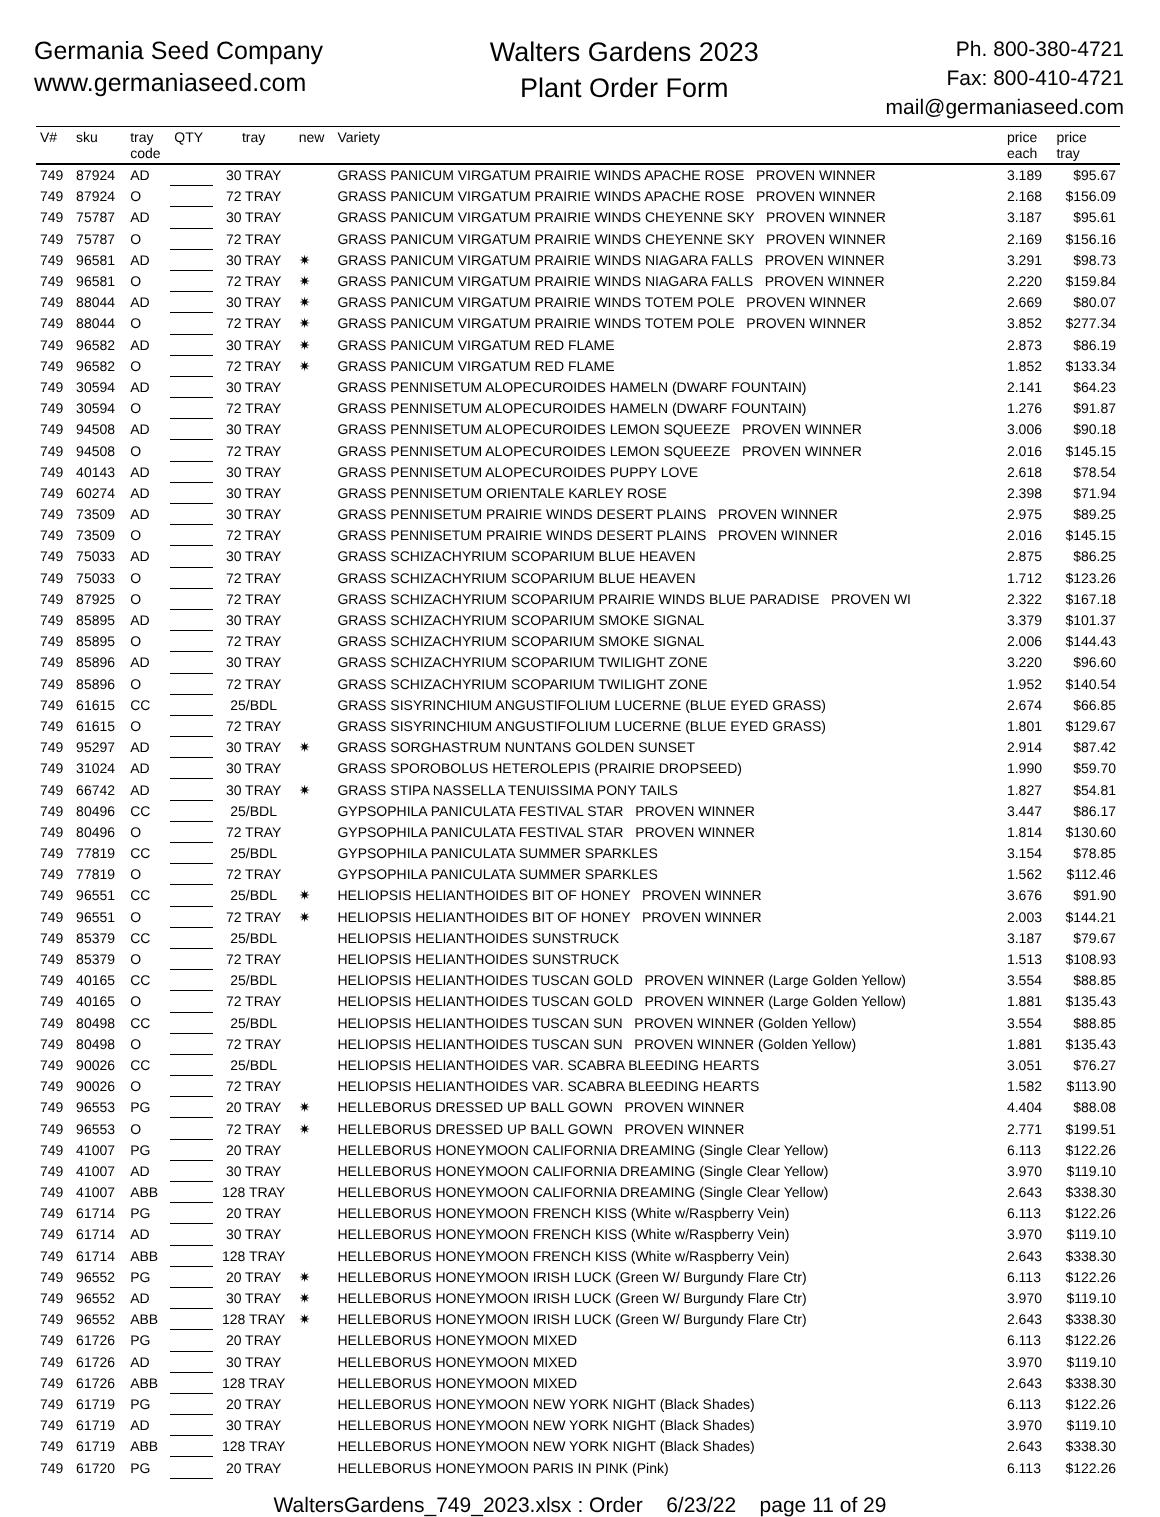Germania Seed Company
www.germaniaseed.com
Walters Gardens 2023
Plant Order Form
Ph. 800-380-4721
Fax: 800-410-4721
mail@germaniaseed.com
| V# | sku | tray code | QTY | tray | new | Variety | price each | price tray |
| --- | --- | --- | --- | --- | --- | --- | --- | --- |
| 749 | 87924 | AD | | 30 TRAY | | GRASS PANICUM VIRGATUM PRAIRIE WINDS APACHE ROSE PROVEN WINNER | 3.189 | $95.67 |
| 749 | 87924 | O | | 72 TRAY | | GRASS PANICUM VIRGATUM PRAIRIE WINDS APACHE ROSE PROVEN WINNER | 2.168 | $156.09 |
| 749 | 75787 | AD | | 30 TRAY | | GRASS PANICUM VIRGATUM PRAIRIE WINDS CHEYENNE SKY PROVEN WINNER | 3.187 | $95.61 |
| 749 | 75787 | O | | 72 TRAY | | GRASS PANICUM VIRGATUM PRAIRIE WINDS CHEYENNE SKY PROVEN WINNER | 2.169 | $156.16 |
| 749 | 96581 | AD | | 30 TRAY | ✷ | GRASS PANICUM VIRGATUM PRAIRIE WINDS NIAGARA FALLS PROVEN WINNER | 3.291 | $98.73 |
| 749 | 96581 | O | | 72 TRAY | ✷ | GRASS PANICUM VIRGATUM PRAIRIE WINDS NIAGARA FALLS PROVEN WINNER | 2.220 | $159.84 |
| 749 | 88044 | AD | | 30 TRAY | ✷ | GRASS PANICUM VIRGATUM PRAIRIE WINDS TOTEM POLE PROVEN WINNER | 2.669 | $80.07 |
| 749 | 88044 | O | | 72 TRAY | ✷ | GRASS PANICUM VIRGATUM PRAIRIE WINDS TOTEM POLE PROVEN WINNER | 3.852 | $277.34 |
| 749 | 96582 | AD | | 30 TRAY | ✷ | GRASS PANICUM VIRGATUM RED FLAME | 2.873 | $86.19 |
| 749 | 96582 | O | | 72 TRAY | ✷ | GRASS PANICUM VIRGATUM RED FLAME | 1.852 | $133.34 |
| 749 | 30594 | AD | | 30 TRAY | | GRASS PENNISETUM ALOPECUROIDES HAMELN (DWARF FOUNTAIN) | 2.141 | $64.23 |
| 749 | 30594 | O | | 72 TRAY | | GRASS PENNISETUM ALOPECUROIDES HAMELN (DWARF FOUNTAIN) | 1.276 | $91.87 |
| 749 | 94508 | AD | | 30 TRAY | | GRASS PENNISETUM ALOPECUROIDES LEMON SQUEEZE PROVEN WINNER | 3.006 | $90.18 |
| 749 | 94508 | O | | 72 TRAY | | GRASS PENNISETUM ALOPECUROIDES LEMON SQUEEZE PROVEN WINNER | 2.016 | $145.15 |
| 749 | 40143 | AD | | 30 TRAY | | GRASS PENNISETUM ALOPECUROIDES PUPPY LOVE | 2.618 | $78.54 |
| 749 | 60274 | AD | | 30 TRAY | | GRASS PENNISETUM ORIENTALE KARLEY ROSE | 2.398 | $71.94 |
| 749 | 73509 | AD | | 30 TRAY | | GRASS PENNISETUM PRAIRIE WINDS DESERT PLAINS PROVEN WINNER | 2.975 | $89.25 |
| 749 | 73509 | O | | 72 TRAY | | GRASS PENNISETUM PRAIRIE WINDS DESERT PLAINS PROVEN WINNER | 2.016 | $145.15 |
| 749 | 75033 | AD | | 30 TRAY | | GRASS SCHIZACHYRIUM SCOPARIUM BLUE HEAVEN | 2.875 | $86.25 |
| 749 | 75033 | O | | 72 TRAY | | GRASS SCHIZACHYRIUM SCOPARIUM BLUE HEAVEN | 1.712 | $123.26 |
| 749 | 87925 | O | | 72 TRAY | | GRASS SCHIZACHYRIUM SCOPARIUM PRAIRIE WINDS BLUE PARADISE PROVEN WI | 2.322 | $167.18 |
| 749 | 85895 | AD | | 30 TRAY | | GRASS SCHIZACHYRIUM SCOPARIUM SMOKE SIGNAL | 3.379 | $101.37 |
| 749 | 85895 | O | | 72 TRAY | | GRASS SCHIZACHYRIUM SCOPARIUM SMOKE SIGNAL | 2.006 | $144.43 |
| 749 | 85896 | AD | | 30 TRAY | | GRASS SCHIZACHYRIUM SCOPARIUM TWILIGHT ZONE | 3.220 | $96.60 |
| 749 | 85896 | O | | 72 TRAY | | GRASS SCHIZACHYRIUM SCOPARIUM TWILIGHT ZONE | 1.952 | $140.54 |
| 749 | 61615 | CC | | 25/BDL | | GRASS SISYRINCHIUM ANGUSTIFOLIUM LUCERNE (BLUE EYED GRASS) | 2.674 | $66.85 |
| 749 | 61615 | O | | 72 TRAY | | GRASS SISYRINCHIUM ANGUSTIFOLIUM LUCERNE (BLUE EYED GRASS) | 1.801 | $129.67 |
| 749 | 95297 | AD | | 30 TRAY | ✷ | GRASS SORGHASTRUM NUNTANS GOLDEN SUNSET | 2.914 | $87.42 |
| 749 | 31024 | AD | | 30 TRAY | | GRASS SPOROBOLUS HETEROLEPIS (PRAIRIE DROPSEED) | 1.990 | $59.70 |
| 749 | 66742 | AD | | 30 TRAY | ✷ | GRASS STIPA NASSELLA TENUISSIMA PONY TAILS | 1.827 | $54.81 |
| 749 | 80496 | CC | | 25/BDL | | GYPSOPHILA PANICULATA FESTIVAL STAR PROVEN WINNER | 3.447 | $86.17 |
| 749 | 80496 | O | | 72 TRAY | | GYPSOPHILA PANICULATA FESTIVAL STAR PROVEN WINNER | 1.814 | $130.60 |
| 749 | 77819 | CC | | 25/BDL | | GYPSOPHILA PANICULATA SUMMER SPARKLES | 3.154 | $78.85 |
| 749 | 77819 | O | | 72 TRAY | | GYPSOPHILA PANICULATA SUMMER SPARKLES | 1.562 | $112.46 |
| 749 | 96551 | CC | | 25/BDL | ✷ | HELIOPSIS HELIANTHOIDES BIT OF HONEY PROVEN WINNER | 3.676 | $91.90 |
| 749 | 96551 | O | | 72 TRAY | ✷ | HELIOPSIS HELIANTHOIDES BIT OF HONEY PROVEN WINNER | 2.003 | $144.21 |
| 749 | 85379 | CC | | 25/BDL | | HELIOPSIS HELIANTHOIDES SUNSTRUCK | 3.187 | $79.67 |
| 749 | 85379 | O | | 72 TRAY | | HELIOPSIS HELIANTHOIDES SUNSTRUCK | 1.513 | $108.93 |
| 749 | 40165 | CC | | 25/BDL | | HELIOPSIS HELIANTHOIDES TUSCAN GOLD PROVEN WINNER (Large Golden Yellow) | 3.554 | $88.85 |
| 749 | 40165 | O | | 72 TRAY | | HELIOPSIS HELIANTHOIDES TUSCAN GOLD PROVEN WINNER (Large Golden Yellow) | 1.881 | $135.43 |
| 749 | 80498 | CC | | 25/BDL | | HELIOPSIS HELIANTHOIDES TUSCAN SUN PROVEN WINNER (Golden Yellow) | 3.554 | $88.85 |
| 749 | 80498 | O | | 72 TRAY | | HELIOPSIS HELIANTHOIDES TUSCAN SUN PROVEN WINNER (Golden Yellow) | 1.881 | $135.43 |
| 749 | 90026 | CC | | 25/BDL | | HELIOPSIS HELIANTHOIDES VAR. SCABRA BLEEDING HEARTS | 3.051 | $76.27 |
| 749 | 90026 | O | | 72 TRAY | | HELIOPSIS HELIANTHOIDES VAR. SCABRA BLEEDING HEARTS | 1.582 | $113.90 |
| 749 | 96553 | PG | | 20 TRAY | ✷ | HELLEBORUS DRESSED UP BALL GOWN PROVEN WINNER | 4.404 | $88.08 |
| 749 | 96553 | O | | 72 TRAY | ✷ | HELLEBORUS DRESSED UP BALL GOWN PROVEN WINNER | 2.771 | $199.51 |
| 749 | 41007 | PG | | 20 TRAY | | HELLEBORUS HONEYMOON CALIFORNIA DREAMING (Single Clear Yellow) | 6.113 | $122.26 |
| 749 | 41007 | AD | | 30 TRAY | | HELLEBORUS HONEYMOON CALIFORNIA DREAMING (Single Clear Yellow) | 3.970 | $119.10 |
| 749 | 41007 | ABB | | 128 TRAY | | HELLEBORUS HONEYMOON CALIFORNIA DREAMING (Single Clear Yellow) | 2.643 | $338.30 |
| 749 | 61714 | PG | | 20 TRAY | | HELLEBORUS HONEYMOON FRENCH KISS (White w/Raspberry Vein) | 6.113 | $122.26 |
| 749 | 61714 | AD | | 30 TRAY | | HELLEBORUS HONEYMOON FRENCH KISS (White w/Raspberry Vein) | 3.970 | $119.10 |
| 749 | 61714 | ABB | | 128 TRAY | | HELLEBORUS HONEYMOON FRENCH KISS (White w/Raspberry Vein) | 2.643 | $338.30 |
| 749 | 96552 | PG | | 20 TRAY | ✷ | HELLEBORUS HONEYMOON IRISH LUCK (Green W/ Burgundy Flare Ctr) | 6.113 | $122.26 |
| 749 | 96552 | AD | | 30 TRAY | ✷ | HELLEBORUS HONEYMOON IRISH LUCK (Green W/ Burgundy Flare Ctr) | 3.970 | $119.10 |
| 749 | 96552 | ABB | | 128 TRAY | ✷ | HELLEBORUS HONEYMOON IRISH LUCK (Green W/ Burgundy Flare Ctr) | 2.643 | $338.30 |
| 749 | 61726 | PG | | 20 TRAY | | HELLEBORUS HONEYMOON MIXED | 6.113 | $122.26 |
| 749 | 61726 | AD | | 30 TRAY | | HELLEBORUS HONEYMOON MIXED | 3.970 | $119.10 |
| 749 | 61726 | ABB | | 128 TRAY | | HELLEBORUS HONEYMOON MIXED | 2.643 | $338.30 |
| 749 | 61719 | PG | | 20 TRAY | | HELLEBORUS HONEYMOON NEW YORK NIGHT (Black Shades) | 6.113 | $122.26 |
| 749 | 61719 | AD | | 30 TRAY | | HELLEBORUS HONEYMOON NEW YORK NIGHT (Black Shades) | 3.970 | $119.10 |
| 749 | 61719 | ABB | | 128 TRAY | | HELLEBORUS HONEYMOON NEW YORK NIGHT (Black Shades) | 2.643 | $338.30 |
| 749 | 61720 | PG | | 20 TRAY | | HELLEBORUS HONEYMOON PARIS IN PINK (Pink) | 6.113 | $122.26 |
WaltersGardens_749_2023.xlsx : Order 6/23/22 page 11 of 29